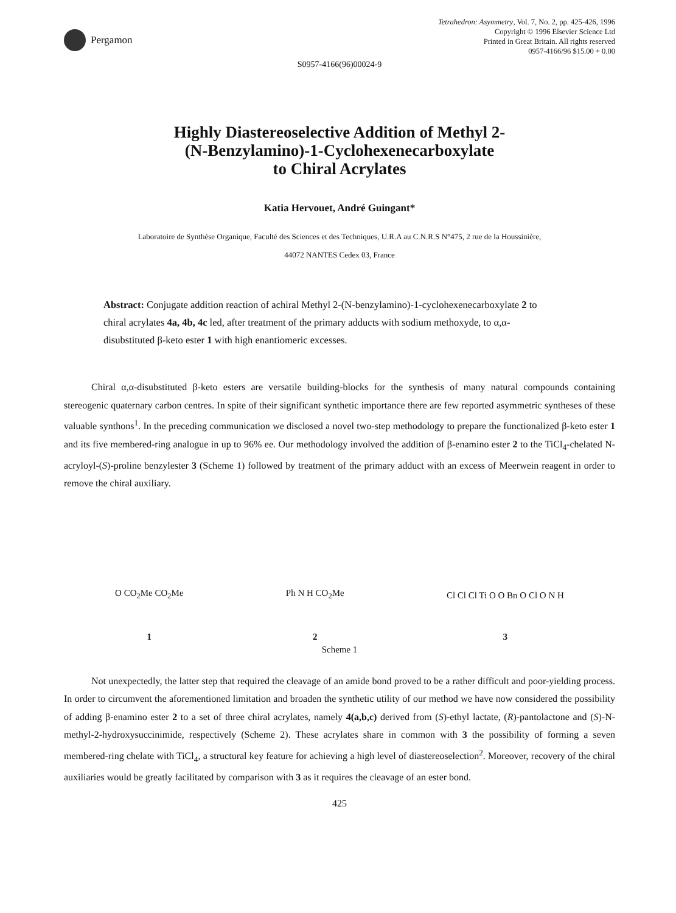Pergamon
Tetrahedron: Asymmetry, Vol. 7, No. 2, pp. 425-426, 1996
Copyright © 1996 Elsevier Science Ltd
Printed in Great Britain. All rights reserved
0957-4166/96 $15.00 + 0.00
S0957-4166(96)00024-9
Highly Diastereoselective Addition of Methyl 2-
(N-Benzylamino)-1-Cyclohexenecarboxylate
to Chiral Acrylates
Katia Hervouet, André Guingant*
Laboratoire de Synthèse Organique, Faculté des Sciences et des Techniques, U.R.A au C.N.R.S N°475, 2 rue de la Houssinière,
44072 NANTES Cedex 03, France
Abstract: Conjugate addition reaction of achiral Methyl 2-(N-benzylamino)-1-cyclohexenecarboxylate 2 to chiral acrylates 4a, 4b, 4c led, after treatment of the primary adducts with sodium methoxyde, to α,α-disubstituted β-keto ester 1 with high enantiomeric excesses.
Chiral α,α-disubstituted β-keto esters are versatile building-blocks for the synthesis of many natural compounds containing stereogenic quaternary carbon centres. In spite of their significant synthetic importance there are few reported asymmetric syntheses of these valuable synthons<sup>1</sup>. In the preceding communication we disclosed a novel two-step methodology to prepare the functionalized β-keto ester 1 and its five membered-ring analogue in up to 96% ee. Our methodology involved the addition of β-enamino ester 2 to the TiCl<sub>4</sub>-chelated N-acryloyl-(S)-proline benzylester 3 (Scheme 1) followed by treatment of the primary adduct with an excess of Meerwein reagent in order to remove the chiral auxiliary.
O CO<sub>2</sub>Me CO<sub>2</sub>Me
1
Ph N H CO<sub>2</sub>Me
2
Cl Cl Cl Ti O O Bn O Cl O N H
3
Scheme 1
Not unexpectedly, the latter step that required the cleavage of an amide bond proved to be a rather difficult and poor-yielding process. In order to circumvent the aforementioned limitation and broaden the synthetic utility of our method we have now considered the possibility of adding β-enamino ester 2 to a set of three chiral acrylates, namely 4(a,b,c) derived from (S)-ethyl lactate, (R)-pantolactone and (S)-N-methyl-2-hydroxysuccinimide, respectively (Scheme 2). These acrylates share in common with 3 the possibility of forming a seven membered-ring chelate with TiCl<sub>4</sub>, a structural key feature for achieving a high level of diastereoselection<sup>2</sup>. Moreover, recovery of the chiral auxiliaries would be greatly facilitated by comparison with 3 as it requires the cleavage of an ester bond.
425